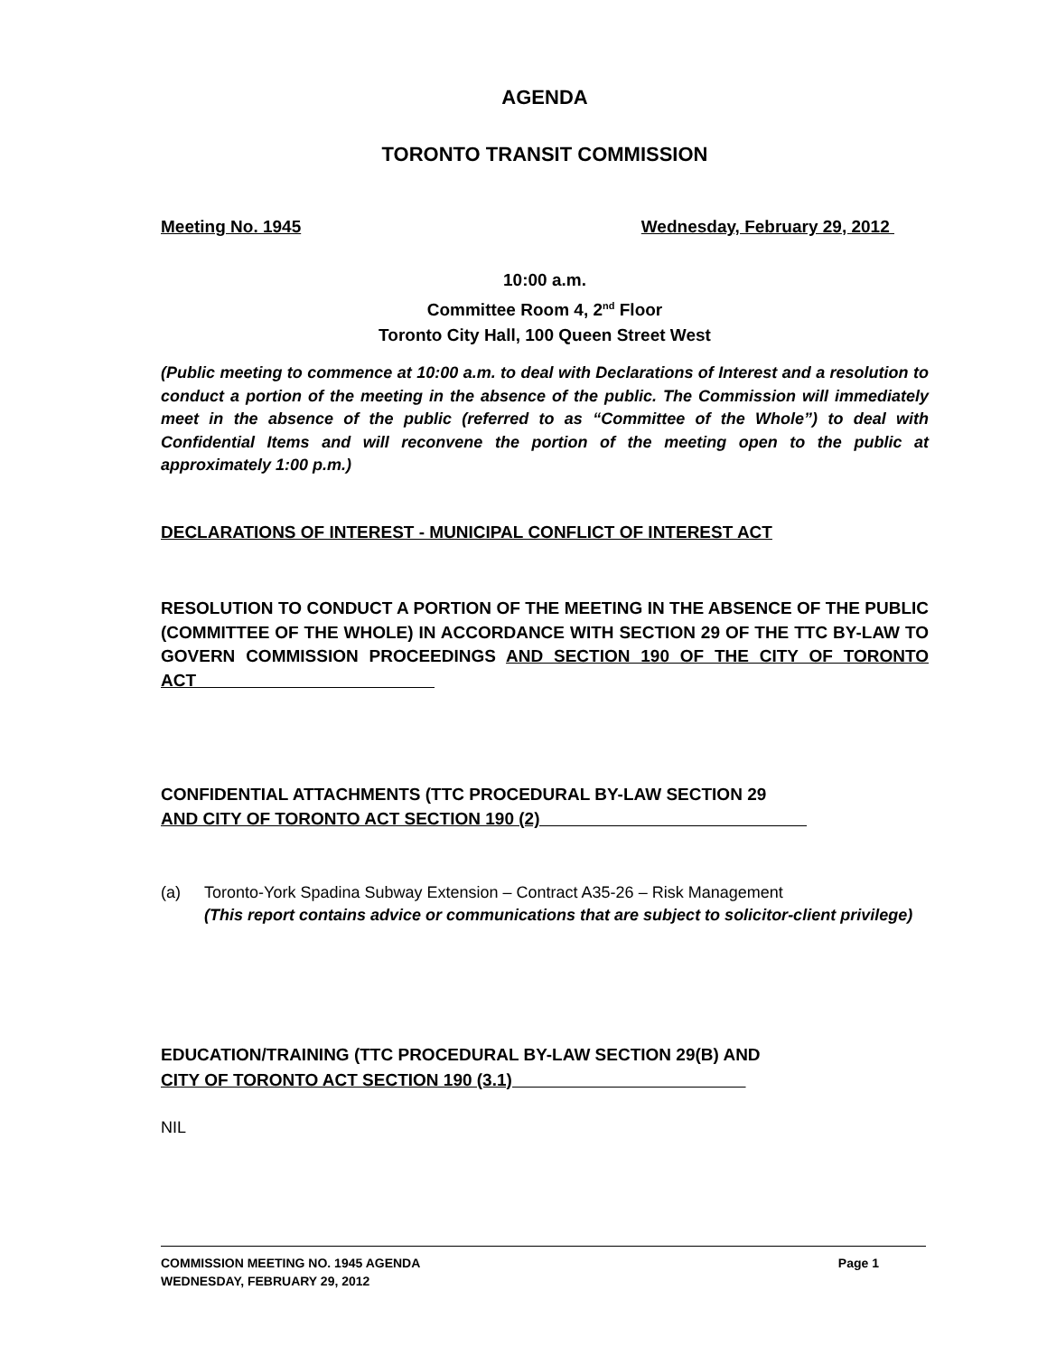AGENDA
TORONTO TRANSIT COMMISSION
Meeting No. 1945 Wednesday, February 29, 2012
10:00 a.m.
Committee Room 4, 2<sup>nd</sup> Floor
Toronto City Hall, 100 Queen Street West
(Public meeting to commence at 10:00 a.m. to deal with Declarations of Interest and a resolution to conduct a portion of the meeting in the absence of the public. The Commission will immediately meet in the absence of the public (referred to as “Committee of the Whole”) to deal with Confidential Items and will reconvene the portion of the meeting open to the public at approximately 1:00 p.m.)
DECLARATIONS OF INTEREST - MUNICIPAL CONFLICT OF INTEREST ACT
RESOLUTION TO CONDUCT A PORTION OF THE MEETING IN THE ABSENCE OF THE PUBLIC (COMMITTEE OF THE WHOLE) IN ACCORDANCE WITH SECTION 29 OF THE TTC BY-LAW TO GOVERN COMMISSION PROCEEDINGS AND SECTION 190 OF THE CITY OF TORONTO ACT
CONFIDENTIAL ATTACHMENTS (TTC PROCEDURAL BY-LAW SECTION 29
AND CITY OF TORONTO ACT SECTION 190 (2)
(a) Toronto-York Spadina Subway Extension – Contract A35-26 – Risk Management
(This report contains advice or communications that are subject to solicitor-client privilege)
EDUCATION/TRAINING (TTC PROCEDURAL BY-LAW SECTION 29(B) AND
CITY OF TORONTO ACT SECTION 190 (3.1)
NIL
COMMISSION MEETING NO. 1945 AGENDA Page 1
WEDNESDAY, FEBRUARY 29, 2012